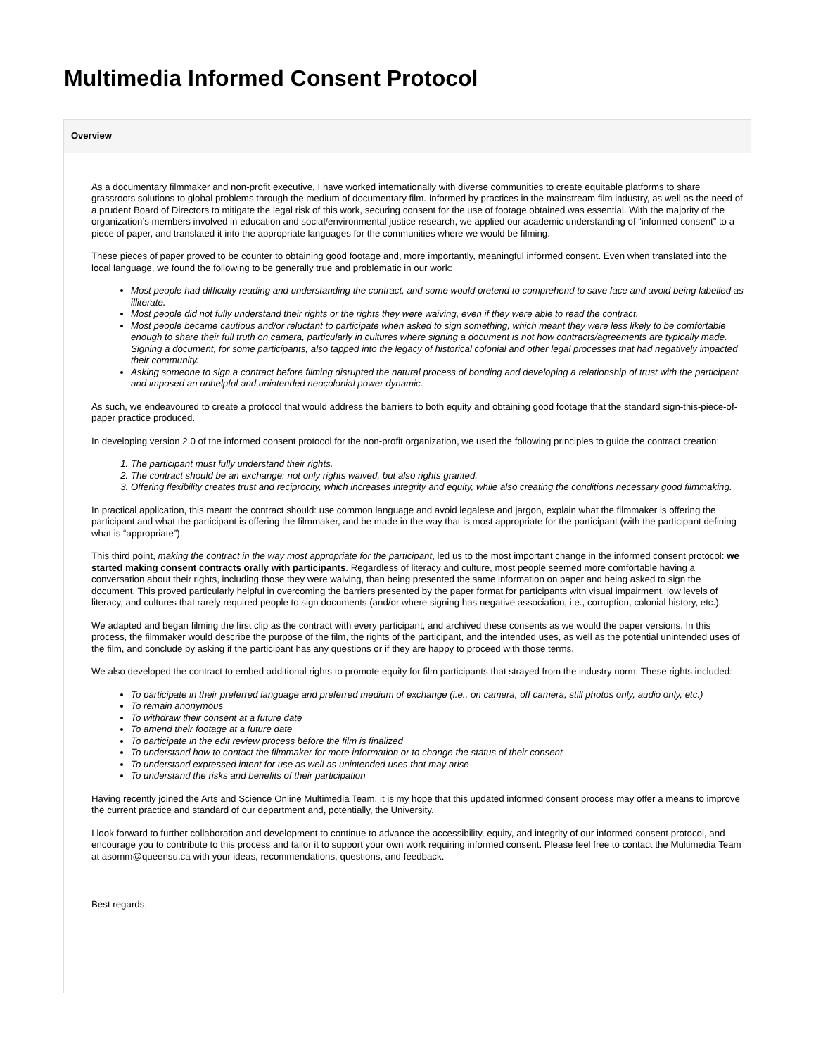Multimedia Informed Consent Protocol
Overview
As a documentary filmmaker and non-profit executive, I have worked internationally with diverse communities to create equitable platforms to share grassroots solutions to global problems through the medium of documentary film. Informed by practices in the mainstream film industry, as well as the need of a prudent Board of Directors to mitigate the legal risk of this work, securing consent for the use of footage obtained was essential. With the majority of the organization’s members involved in education and social/environmental justice research, we applied our academic understanding of “informed consent” to a piece of paper, and translated it into the appropriate languages for the communities where we would be filming.
These pieces of paper proved to be counter to obtaining good footage and, more importantly, meaningful informed consent. Even when translated into the local language, we found the following to be generally true and problematic in our work:
Most people had difficulty reading and understanding the contract, and some would pretend to comprehend to save face and avoid being labelled as illiterate.
Most people did not fully understand their rights or the rights they were waiving, even if they were able to read the contract.
Most people became cautious and/or reluctant to participate when asked to sign something, which meant they were less likely to be comfortable enough to share their full truth on camera, particularly in cultures where signing a document is not how contracts/agreements are typically made. Signing a document, for some participants, also tapped into the legacy of historical colonial and other legal processes that had negatively impacted their community.
Asking someone to sign a contract before filming disrupted the natural process of bonding and developing a relationship of trust with the participant and imposed an unhelpful and unintended neocolonial power dynamic.
As such, we endeavoured to create a protocol that would address the barriers to both equity and obtaining good footage that the standard sign-this-piece-of-paper practice produced.
In developing version 2.0 of the informed consent protocol for the non-profit organization, we used the following principles to guide the contract creation:
1. The participant must fully understand their rights.
2. The contract should be an exchange: not only rights waived, but also rights granted.
3. Offering flexibility creates trust and reciprocity, which increases integrity and equity, while also creating the conditions necessary good filmmaking.
In practical application, this meant the contract should: use common language and avoid legalese and jargon, explain what the filmmaker is offering the participant and what the participant is offering the filmmaker, and be made in the way that is most appropriate for the participant (with the participant defining what is “appropriate”).
This third point, making the contract in the way most appropriate for the participant, led us to the most important change in the informed consent protocol: we started making consent contracts orally with participants. Regardless of literacy and culture, most people seemed more comfortable having a conversation about their rights, including those they were waiving, than being presented the same information on paper and being asked to sign the document. This proved particularly helpful in overcoming the barriers presented by the paper format for participants with visual impairment, low levels of literacy, and cultures that rarely required people to sign documents (and/or where signing has negative association, i.e., corruption, colonial history, etc.).
We adapted and began filming the first clip as the contract with every participant, and archived these consents as we would the paper versions. In this process, the filmmaker would describe the purpose of the film, the rights of the participant, and the intended uses, as well as the potential unintended uses of the film, and conclude by asking if the participant has any questions or if they are happy to proceed with those terms.
We also developed the contract to embed additional rights to promote equity for film participants that strayed from the industry norm. These rights included:
To participate in their preferred language and preferred medium of exchange (i.e., on camera, off camera, still photos only, audio only, etc.)
To remain anonymous
To withdraw their consent at a future date
To amend their footage at a future date
To participate in the edit review process before the film is finalized
To understand how to contact the filmmaker for more information or to change the status of their consent
To understand expressed intent for use as well as unintended uses that may arise
To understand the risks and benefits of their participation
Having recently joined the Arts and Science Online Multimedia Team, it is my hope that this updated informed consent process may offer a means to improve the current practice and standard of our department and, potentially, the University.
I look forward to further collaboration and development to continue to advance the accessibility, equity, and integrity of our informed consent protocol, and encourage you to contribute to this process and tailor it to support your own work requiring informed consent. Please feel free to contact the Multimedia Team at asomm@queensu.ca with your ideas, recommendations, questions, and feedback.
Best regards,